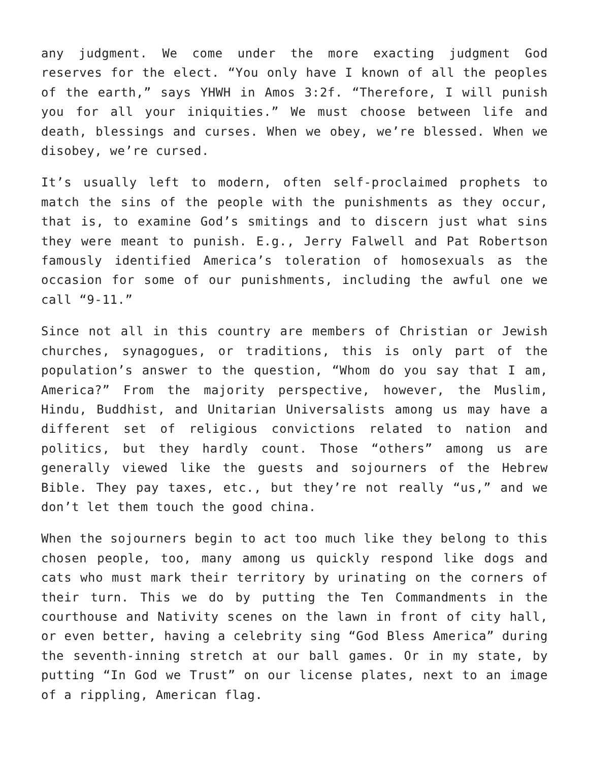any judgment. We come under the more exacting judgment God reserves for the elect. “You only have I known of all the peoples of the earth,” says YHWH in Amos 3:2f. “Therefore, I will punish you for all your iniquities.” We must choose between life and death, blessings and curses. When we obey, we’re blessed. When we disobey, we’re cursed.
It’s usually left to modern, often self-proclaimed prophets to match the sins of the people with the punishments as they occur, that is, to examine God’s smitings and to discern just what sins they were meant to punish. E.g., Jerry Falwell and Pat Robertson famously identified America’s toleration of homosexuals as the occasion for some of our punishments, including the awful one we call “9-11.”
Since not all in this country are members of Christian or Jewish churches, synagogues, or traditions, this is only part of the population’s answer to the question, “Whom do you say that I am, America?” From the majority perspective, however, the Muslim, Hindu, Buddhist, and Unitarian Universalists among us may have a different set of religious convictions related to nation and politics, but they hardly count. Those “others” among us are generally viewed like the guests and sojourners of the Hebrew Bible. They pay taxes, etc., but they’re not really “us,” and we don’t let them touch the good china.
When the sojourners begin to act too much like they belong to this chosen people, too, many among us quickly respond like dogs and cats who must mark their territory by urinating on the corners of their turn. This we do by putting the Ten Commandments in the courthouse and Nativity scenes on the lawn in front of city hall, or even better, having a celebrity sing “God Bless America” during the seventh-inning stretch at our ball games. Or in my state, by putting “In God we Trust” on our license plates, next to an image of a rippling, American flag.